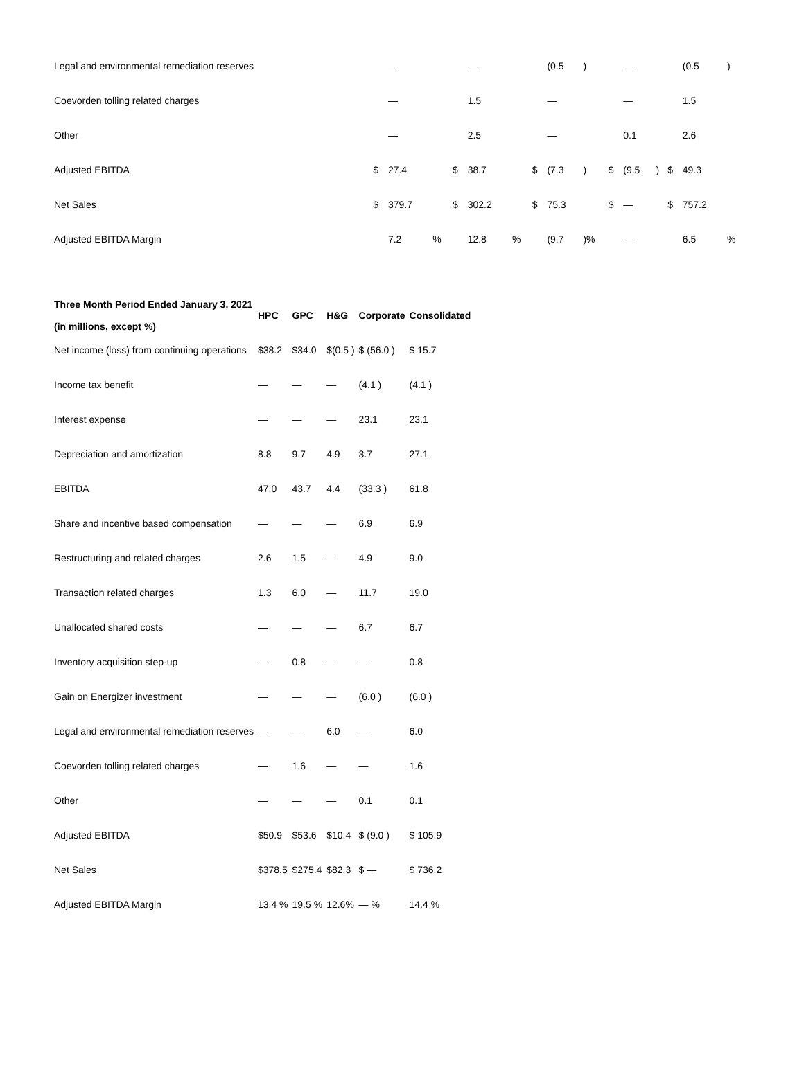| Legal and environmental remediation reserves | | — | | | — | | | (0.5 | ) | | — | | | (0.5 | ) |
| Coevorden tolling related charges | | — | | | 1.5 | | | — | | | — | | | 1.5 | |
| Other | | — | | | 2.5 | | | — | | | 0.1 | | | 2.6 | |
| Adjusted EBITDA | $ | 27.4 | | $ | 38.7 | | $ | (7.3 | ) | $ | (9.5 | ) | $ | 49.3 | |
| Net Sales | $ | 379.7 | | $ | 302.2 | | $ | 75.3 | | $ | — | | $ | 757.2 | |
| Adjusted EBITDA Margin | | 7.2 | % | | 12.8 | % | | (9.7 | )% | | — | | | 6.5 | % |
| Three Month Period Ended January 3, 2021 (in millions, except %) | HPC | GPC | H&G | Corporate | Consolidated |
| --- | --- | --- | --- | --- | --- |
| Net income (loss) from continuing operations | $38.2 | $34.0 | $(0.5 ) | $ (56.0 ) | $ 15.7 |
| Income tax benefit | — | — | — | (4.1 ) | (4.1 ) |
| Interest expense | — | — | — | 23.1 | 23.1 |
| Depreciation and amortization | 8.8 | 9.7 | 4.9 | 3.7 | 27.1 |
| EBITDA | 47.0 | 43.7 | 4.4 | (33.3 ) | 61.8 |
| Share and incentive based compensation | — | — | — | 6.9 | 6.9 |
| Restructuring and related charges | 2.6 | 1.5 | — | 4.9 | 9.0 |
| Transaction related charges | 1.3 | 6.0 | — | 11.7 | 19.0 |
| Unallocated shared costs | — | — | — | 6.7 | 6.7 |
| Inventory acquisition step-up | — | 0.8 | — | — | 0.8 |
| Gain on Energizer investment | — | — | — | (6.0 ) | (6.0 ) |
| Legal and environmental remediation reserves | — | — | 6.0 | — | 6.0 |
| Coevorden tolling related charges | — | 1.6 | — | — | 1.6 |
| Other | — | — | — | 0.1 | 0.1 |
| Adjusted EBITDA | $50.9 | $53.6 | $10.4 | $ (9.0 ) | $ 105.9 |
| Net Sales | $378.5 | $275.4 | $82.3 | $ — | $ 736.2 |
| Adjusted EBITDA Margin | 13.4 % | 19.5 % | 12.6% | — % | 14.4 % |